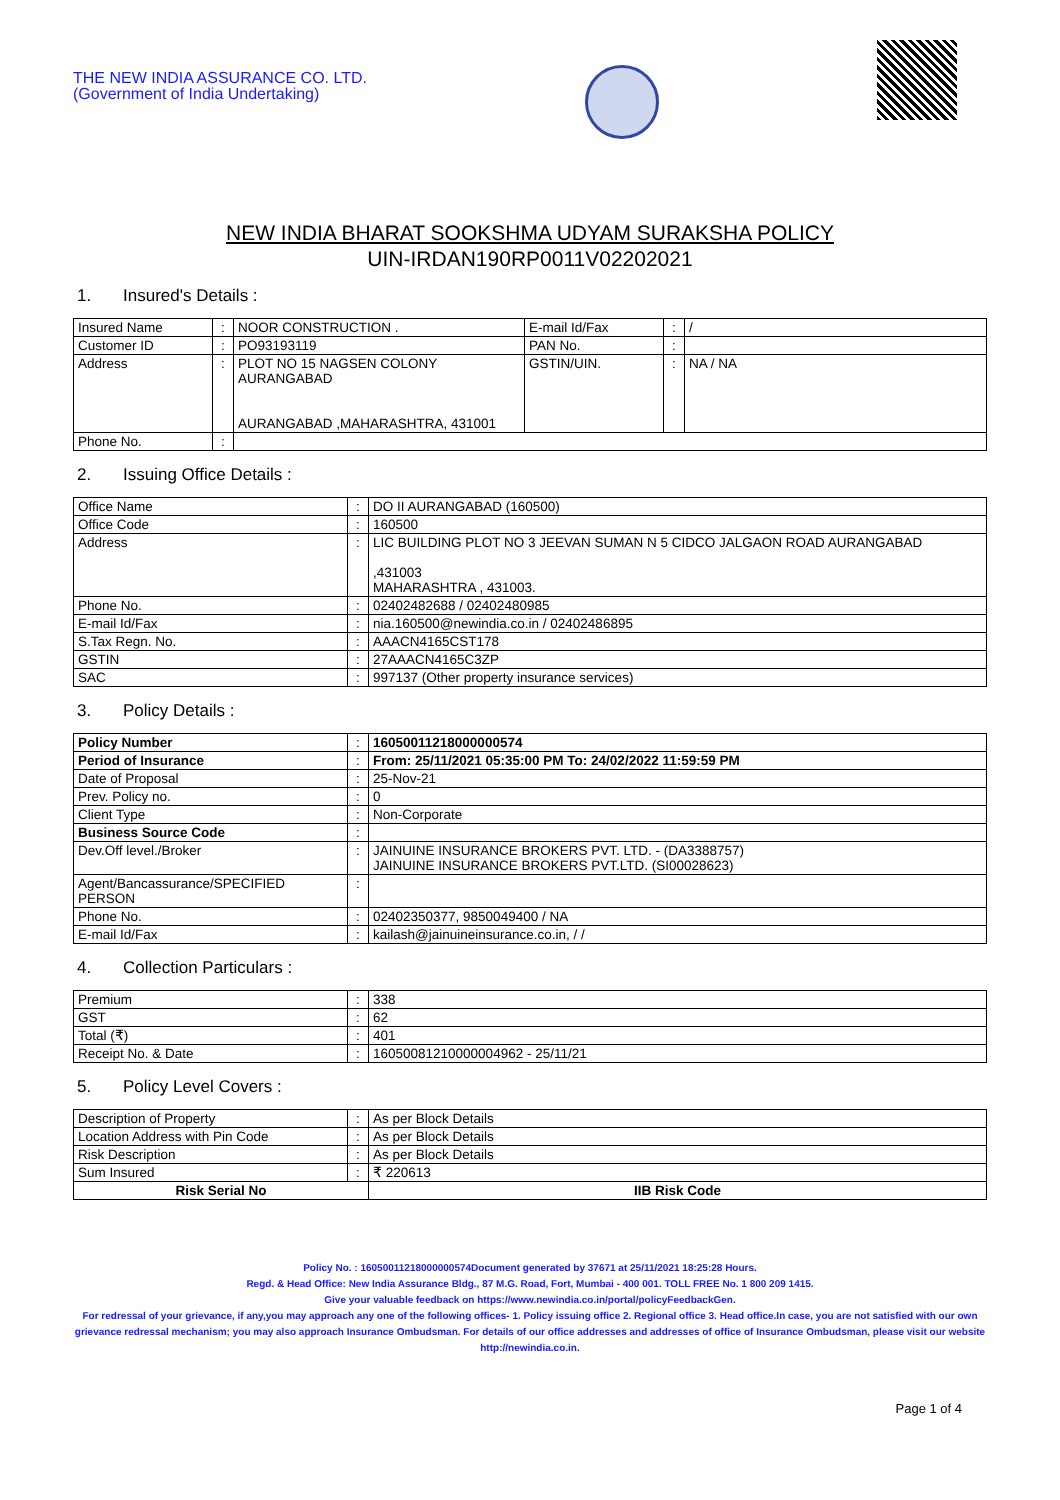THE NEW INDIA ASSURANCE CO. LTD.
(Government of India Undertaking)
NEW INDIA BHARAT SOOKSHMA UDYAM SURAKSHA POLICY
UIN-IRDAN190RP0011V02202021
1. Insured's Details :
| Insured Name | : | NOOR CONSTRUCTION . | E-mail Id/Fax | : | / |
| Customer ID | : | PO93193119 | PAN No. | : | |
| Address | : | PLOT NO 15 NAGSEN COLONY AURANGABAD AURANGABAD ,MAHARASHTRA, 431001 | GSTIN/UIN. | : | NA / NA |
| Phone No. | : | | | | |
2. Issuing Office Details :
| Office Name | : | DO II AURANGABAD (160500) |
| Office Code | : | 160500 |
| Address | : | LIC BUILDING PLOT NO 3 JEEVAN SUMAN N 5 CIDCO JALGAON ROAD AURANGABAD ,431003 MAHARASHTRA , 431003. |
| Phone No. | : | 02402482688 / 02402480985 |
| E-mail Id/Fax | : | nia.160500@newindia.co.in / 02402486895 |
| S.Tax Regn. No. | : | AAACN4165CST178 |
| GSTIN | : | 27AAACN4165C3ZP |
| SAC | : | 997137 (Other property insurance services) |
3. Policy Details :
| Policy Number | : | 16050011218000000574 |
| Period of Insurance | : | From: 25/11/2021 05:35:00 PM To: 24/02/2022 11:59:59 PM |
| Date of Proposal | : | 25-Nov-21 |
| Prev. Policy no. | : | 0 |
| Client Type | : | Non-Corporate |
| Business Source Code | : | |
| Dev.Off level./Broker | : | JAINUINE INSURANCE BROKERS PVT. LTD. - (DA3388757) JAINUINE INSURANCE BROKERS PVT.LTD. (SI00028623) |
| Agent/Bancassurance/SPECIFIED PERSON | : | |
| Phone No. | : | 02402350377, 9850049400 / NA |
| E-mail Id/Fax | : | kailash@jainuineinsurance.co.in, / / |
4. Collection Particulars :
| Premium | : | 338 |
| GST | : | 62 |
| Total (₹) | : | 401 |
| Receipt No. & Date | : | 16050081210000004962 - 25/11/21 |
5. Policy Level Covers :
| Description of Property | : | As per Block Details | |
| Location Address with Pin Code | : | As per Block Details | |
| Risk Description | : | As per Block Details | |
| Sum Insured | : | ₹ 220613 | |
| Risk Serial No | | | IIB Risk Code |
Policy No. : 16050011218000000574Document generated by 37671 at 25/11/2021 18:25:28 Hours.
Regd. & Head Office: New India Assurance Bldg., 87 M.G. Road, Fort, Mumbai - 400 001. TOLL FREE No. 1 800 209 1415.
Give your valuable feedback on https://www.newindia.co.in/portal/policyFeedbackGen.
For redressal of your grievance, if any,you may approach any one of the following offices- 1. Policy issuing office 2. Regional office 3. Head office.In case, you are not satisfied with our own grievance redressal mechanism; you may also approach Insurance Ombudsman. For details of our office addresses and addresses of office of Insurance Ombudsman, please visit our website http://newindia.co.in.
Page 1 of 4